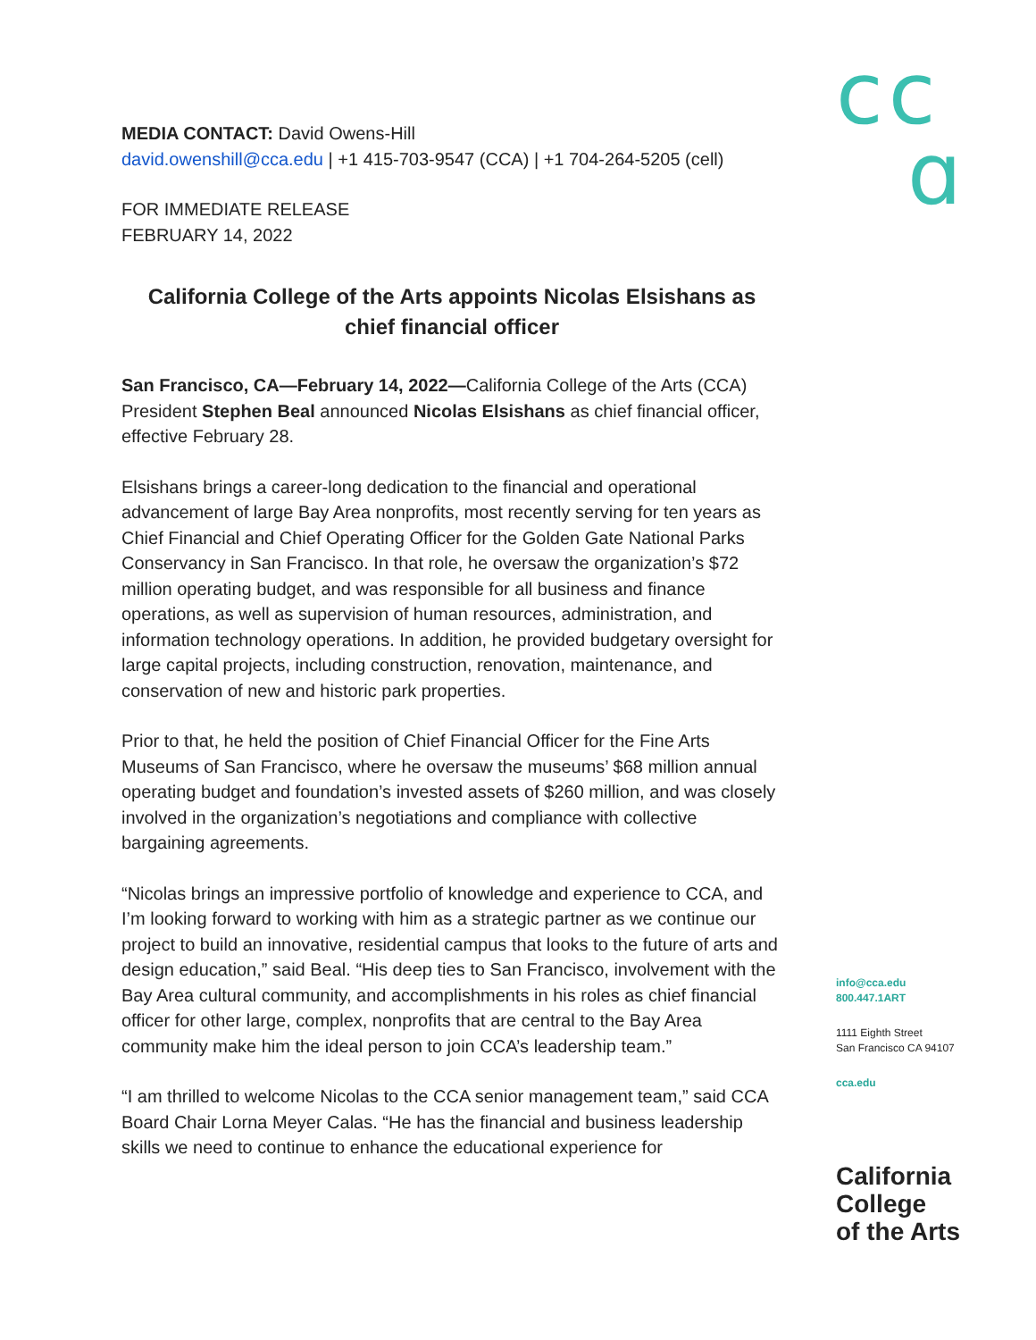MEDIA CONTACT: David Owens-Hill
david.owenshill@cca.edu | +1 415-703-9547 (CCA) | +1 704-264-5205 (cell)
FOR IMMEDIATE RELEASE
FEBRUARY 14, 2022
California College of the Arts appoints Nicolas Elsishans as chief financial officer
San Francisco, CA—February 14, 2022—California College of the Arts (CCA) President Stephen Beal announced Nicolas Elsishans as chief financial officer, effective February 28.
Elsishans brings a career-long dedication to the financial and operational advancement of large Bay Area nonprofits, most recently serving for ten years as Chief Financial and Chief Operating Officer for the Golden Gate National Parks Conservancy in San Francisco. In that role, he oversaw the organization’s $72 million operating budget, and was responsible for all business and finance operations, as well as supervision of human resources, administration, and information technology operations. In addition, he provided budgetary oversight for large capital projects, including construction, renovation, maintenance, and conservation of new and historic park properties.
Prior to that, he held the position of Chief Financial Officer for the Fine Arts Museums of San Francisco, where he oversaw the museums’ $68 million annual operating budget and foundation’s invested assets of $260 million, and was closely involved in the organization’s negotiations and compliance with collective bargaining agreements.
“Nicolas brings an impressive portfolio of knowledge and experience to CCA, and I’m looking forward to working with him as a strategic partner as we continue our project to build an innovative, residential campus that looks to the future of arts and design education,” said Beal. “His deep ties to San Francisco, involvement with the Bay Area cultural community, and accomplishments in his roles as chief financial officer for other large, complex, nonprofits that are central to the Bay Area community make him the ideal person to join CCA’s leadership team.”
“I am thrilled to welcome Nicolas to the CCA senior management team,” said CCA Board Chair Lorna Meyer Calas. “He has the financial and business leadership skills we need to continue to enhance the educational experience for
cc
ɑ
info@cca.edu
800.447.1ART
1111 Eighth Street
San Francisco CA 94107
cca.edu
California
College
of the Arts